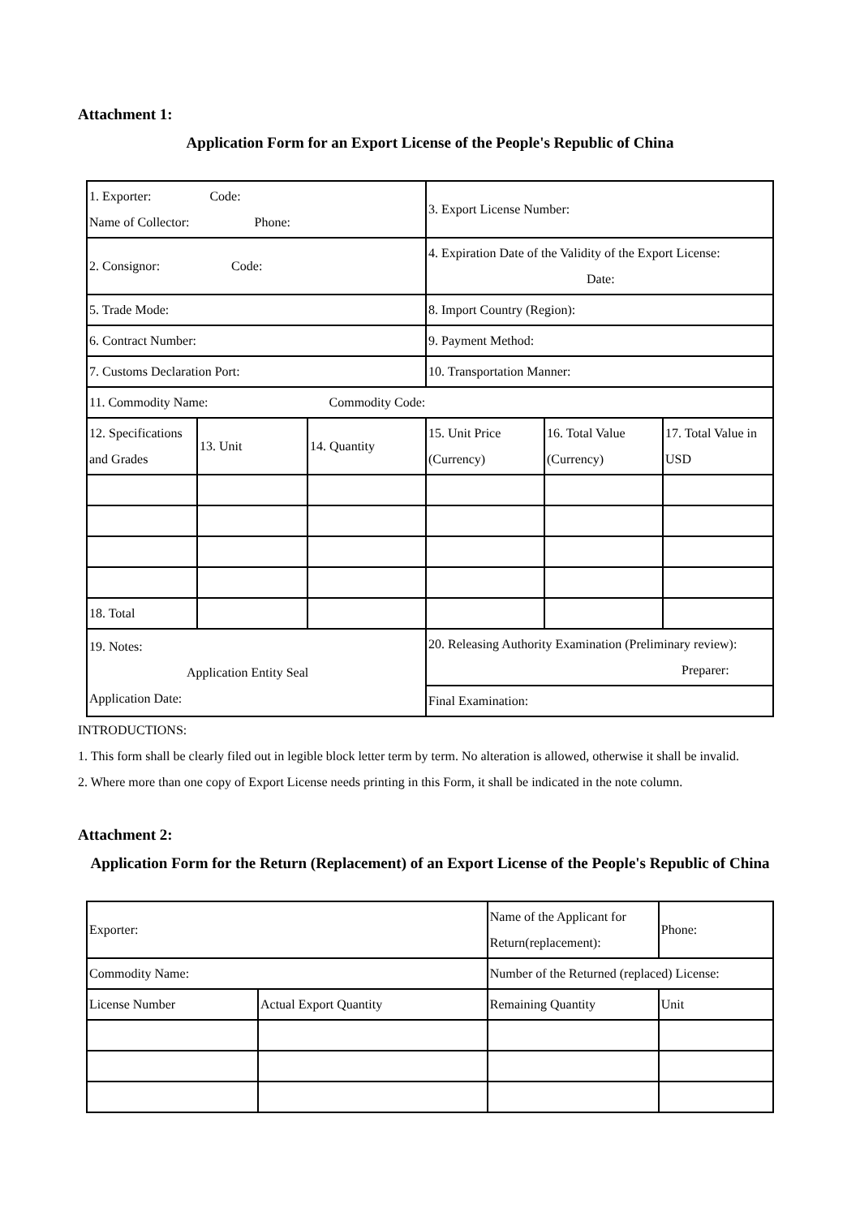Attachment 1:
Application Form for an Export License of the People's Republic of China
| 1. Exporter: Code: Name of Collector: Phone: | | | 3. Export License Number: | | |
| 2. Consignor: Code: | | | 4. Expiration Date of the Validity of the Export License: Date: | | |
| 5. Trade Mode: | | | 8. Import Country (Region): | | |
| 6. Contract Number: | | | 9. Payment Method: | | |
| 7. Customs Declaration Port: | | | 10. Transportation Manner: | | |
| 11. Commodity Name: Commodity Code: | | | | | |
| 12. Specifications and Grades | 13. Unit | 14. Quantity | 15. Unit Price (Currency) | 16. Total Value (Currency) | 17. Total Value in USD |
| 18. Total | | | | | |
| 19. Notes: Application Entity Seal Application Date: | | | 20. Releasing Authority Examination (Preliminary review): Preparer: | | |
| | | | Final Examination: | | |
INTRODUCTIONS:
1. This form shall be clearly filed out in legible block letter term by term. No alteration is allowed, otherwise it shall be invalid.
2. Where more than one copy of Export License needs printing in this Form, it shall be indicated in the note column.
Attachment 2:
Application Form for the Return (Replacement) of an Export License of the People's Republic of China
| Exporter: | | Name of the Applicant for Return(replacement): | Phone: |
| Commodity Name: | | Number of the Returned (replaced) License: | |
| License Number | Actual Export Quantity | Remaining Quantity | Unit |